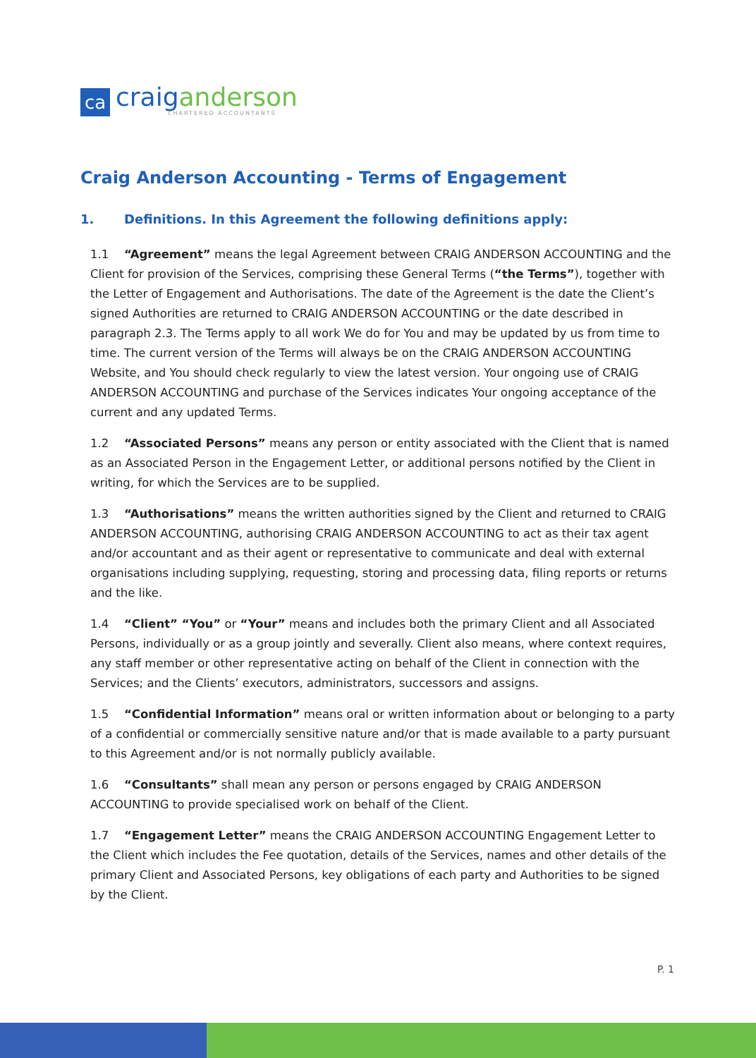ca
craiganderson
CHARTERED ACCOUNTANTS
Craig Anderson Accounting - Terms of Engagement
1. Definitions. In this Agreement the following definitions apply:
1.1 “Agreement” means the legal Agreement between CRAIG ANDERSON ACCOUNTING and the Client for provision of the Services, comprising these General Terms (“the Terms”), together with the Letter of Engagement and Authorisations. The date of the Agreement is the date the Client’s signed Authorities are returned to CRAIG ANDERSON ACCOUNTING or the date described in paragraph 2.3. The Terms apply to all work We do for You and may be updated by us from time to time. The current version of the Terms will always be on the CRAIG ANDERSON ACCOUNTING Website, and You should check regularly to view the latest version. Your ongoing use of CRAIG ANDERSON ACCOUNTING and purchase of the Services indicates Your ongoing acceptance of the current and any updated Terms.
1.2 “Associated Persons” means any person or entity associated with the Client that is named as an Associated Person in the Engagement Letter, or additional persons notified by the Client in writing, for which the Services are to be supplied.
1.3 “Authorisations” means the written authorities signed by the Client and returned to CRAIG ANDERSON ACCOUNTING, authorising CRAIG ANDERSON ACCOUNTING to act as their tax agent and/or accountant and as their agent or representative to communicate and deal with external organisations including supplying, requesting, storing and processing data, filing reports or returns and the like.
1.4 “Client” “You” or “Your” means and includes both the primary Client and all Associated Persons, individually or as a group jointly and severally. Client also means, where context requires, any staff member or other representative acting on behalf of the Client in connection with the Services; and the Clients’ executors, administrators, successors and assigns.
1.5 “Confidential Information” means oral or written information about or belonging to a party of a confidential or commercially sensitive nature and/or that is made available to a party pursuant to this Agreement and/or is not normally publicly available.
1.6 “Consultants” shall mean any person or persons engaged by CRAIG ANDERSON ACCOUNTING to provide specialised work on behalf of the Client.
1.7 “Engagement Letter” means the CRAIG ANDERSON ACCOUNTING Engagement Letter to the Client which includes the Fee quotation, details of the Services, names and other details of the primary Client and Associated Persons, key obligations of each party and Authorities to be signed by the Client.
P. 1